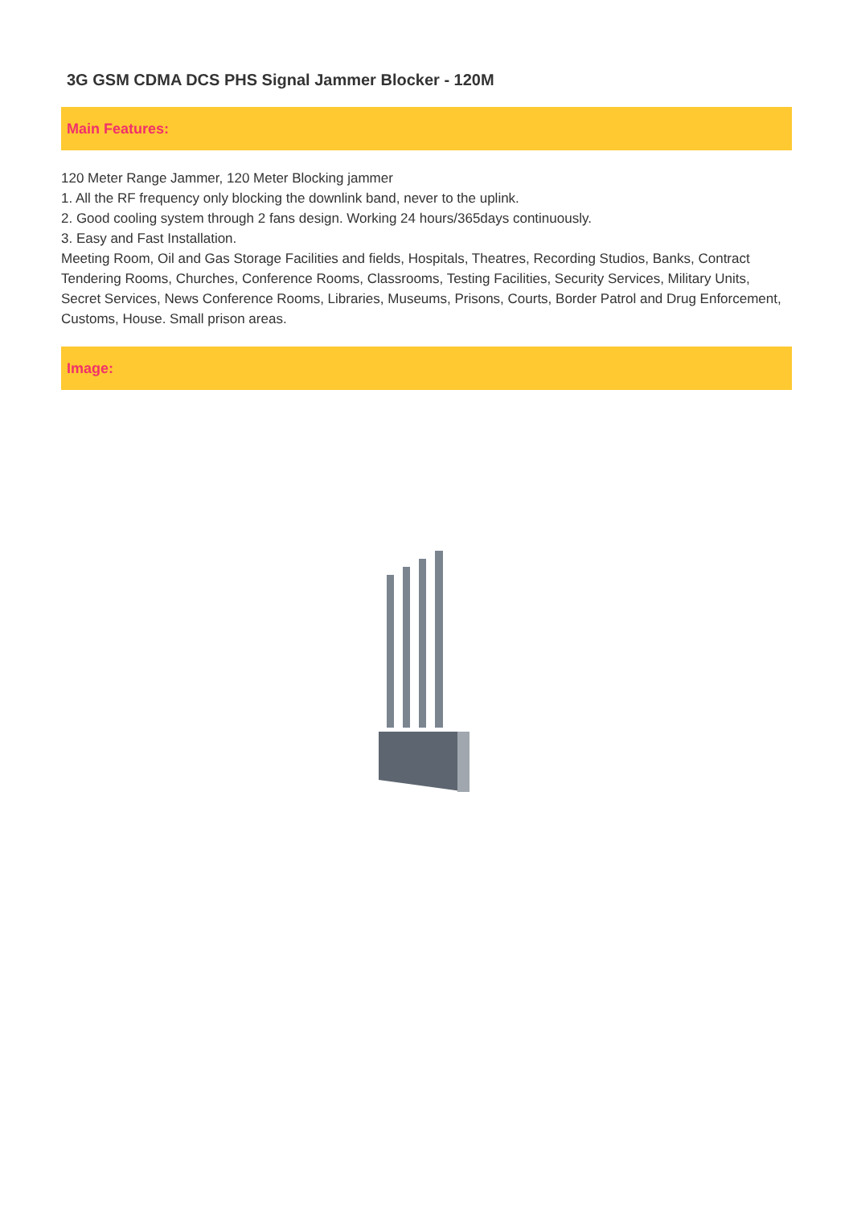3G GSM CDMA DCS PHS Signal Jammer Blocker - 120M
Main Features:
120 Meter Range Jammer, 120 Meter Blocking jammer
1. All the RF frequency only blocking the downlink band, never to the uplink.
2. Good cooling system through 2 fans design. Working 24 hours/365days continuously.
3. Easy and Fast Installation.
Meeting Room, Oil and Gas Storage Facilities and fields, Hospitals, Theatres, Recording Studios, Banks, Contract Tendering Rooms, Churches, Conference Rooms, Classrooms, Testing Facilities, Security Services, Military Units, Secret Services, News Conference Rooms, Libraries, Museums, Prisons, Courts, Border Patrol and Drug Enforcement, Customs, House. Small prison areas.
Image: